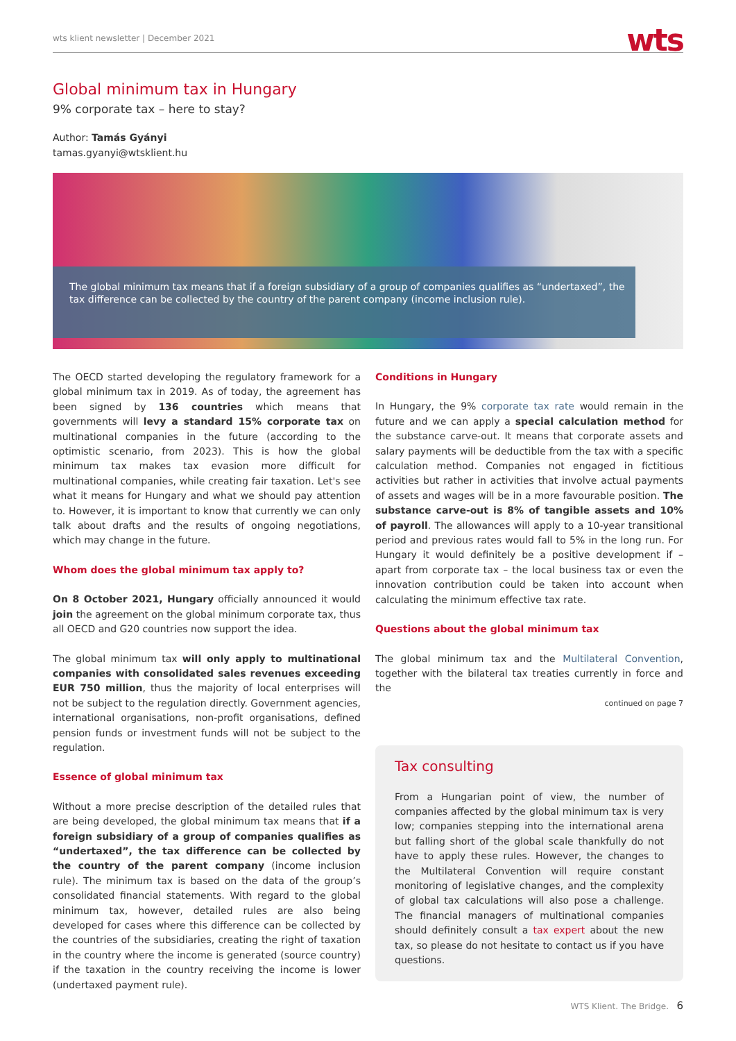wts klient newsletter | December 2021 wts
Global minimum tax in Hungary
9% corporate tax – here to stay?
Author: Tamás Gyányi
tamas.gyanyi@wtsklient.hu
The global minimum tax means that if a foreign subsidiary of a group of companies qualifies as “undertaxed”, the tax difference can be collected by the country of the parent company (income inclusion rule).
The OECD started developing the regulatory framework for a global minimum tax in 2019. As of today, the agreement has been signed by 136 countries which means that governments will levy a standard 15% corporate tax on multinational companies in the future (according to the optimistic scenario, from 2023). This is how the global minimum tax makes tax evasion more difficult for multinational companies, while creating fair taxation. Let's see what it means for Hungary and what we should pay attention to. However, it is important to know that currently we can only talk about drafts and the results of ongoing negotiations, which may change in the future.
Whom does the global minimum tax apply to?
On 8 October 2021, Hungary officially announced it would join the agreement on the global minimum corporate tax, thus all OECD and G20 countries now support the idea.
The global minimum tax will only apply to multinational companies with consolidated sales revenues exceeding EUR 750 million, thus the majority of local enterprises will not be subject to the regulation directly. Government agencies, international organisations, non-profit organisations, defined pension funds or investment funds will not be subject to the regulation.
Essence of global minimum tax
Without a more precise description of the detailed rules that are being developed, the global minimum tax means that if a foreign subsidiary of a group of companies qualifies as “undertaxed”, the tax difference can be collected by the country of the parent company (income inclusion rule). The minimum tax is based on the data of the group’s consolidated financial statements. With regard to the global minimum tax, however, detailed rules are also being developed for cases where this difference can be collected by the countries of the subsidiaries, creating the right of taxation in the country where the income is generated (source country) if the taxation in the country receiving the income is lower (undertaxed payment rule).
Conditions in Hungary
In Hungary, the 9% corporate tax rate would remain in the future and we can apply a special calculation method for the substance carve-out. It means that corporate assets and salary payments will be deductible from the tax with a specific calculation method. Companies not engaged in fictitious activities but rather in activities that involve actual payments of assets and wages will be in a more favourable position. The substance carve-out is 8% of tangible assets and 10% of payroll. The allowances will apply to a 10-year transitional period and previous rates would fall to 5% in the long run. For Hungary it would definitely be a positive development if – apart from corporate tax – the local business tax or even the innovation contribution could be taken into account when calculating the minimum effective tax rate.
Questions about the global minimum tax
The global minimum tax and the Multilateral Convention, together with the bilateral tax treaties currently in force and the
continued on page 7
Tax consulting
From a Hungarian point of view, the number of companies affected by the global minimum tax is very low; companies stepping into the international arena but falling short of the global scale thankfully do not have to apply these rules. However, the changes to the Multilateral Convention will require constant monitoring of legislative changes, and the complexity of global tax calculations will also pose a challenge. The financial managers of multinational companies should definitely consult a tax expert about the new tax, so please do not hesitate to contact us if you have questions.
WTS Klient. The Bridge. 6